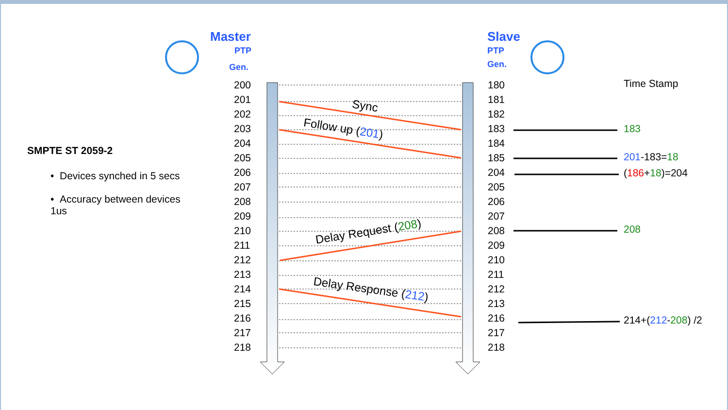Master
PTP
Gen.
Slave
PTP
Gen.
SMPTE ST 2059-2
• Devices synched in 5 secs
• Accuracy between devices 1us
200
201
202
203
204
205
206
207
208
209
210
211
212
213
214
215
216
217
218
180
181
182
183
184
185
204
205
206
207
208
209
210
211
212
213
216
217
218
Time Stamp
183
201-183=18
(186+18)=204
208
214+(212-208) /2
Sync
Follow up (201)
Delay Request (208)
Delay Response (212)